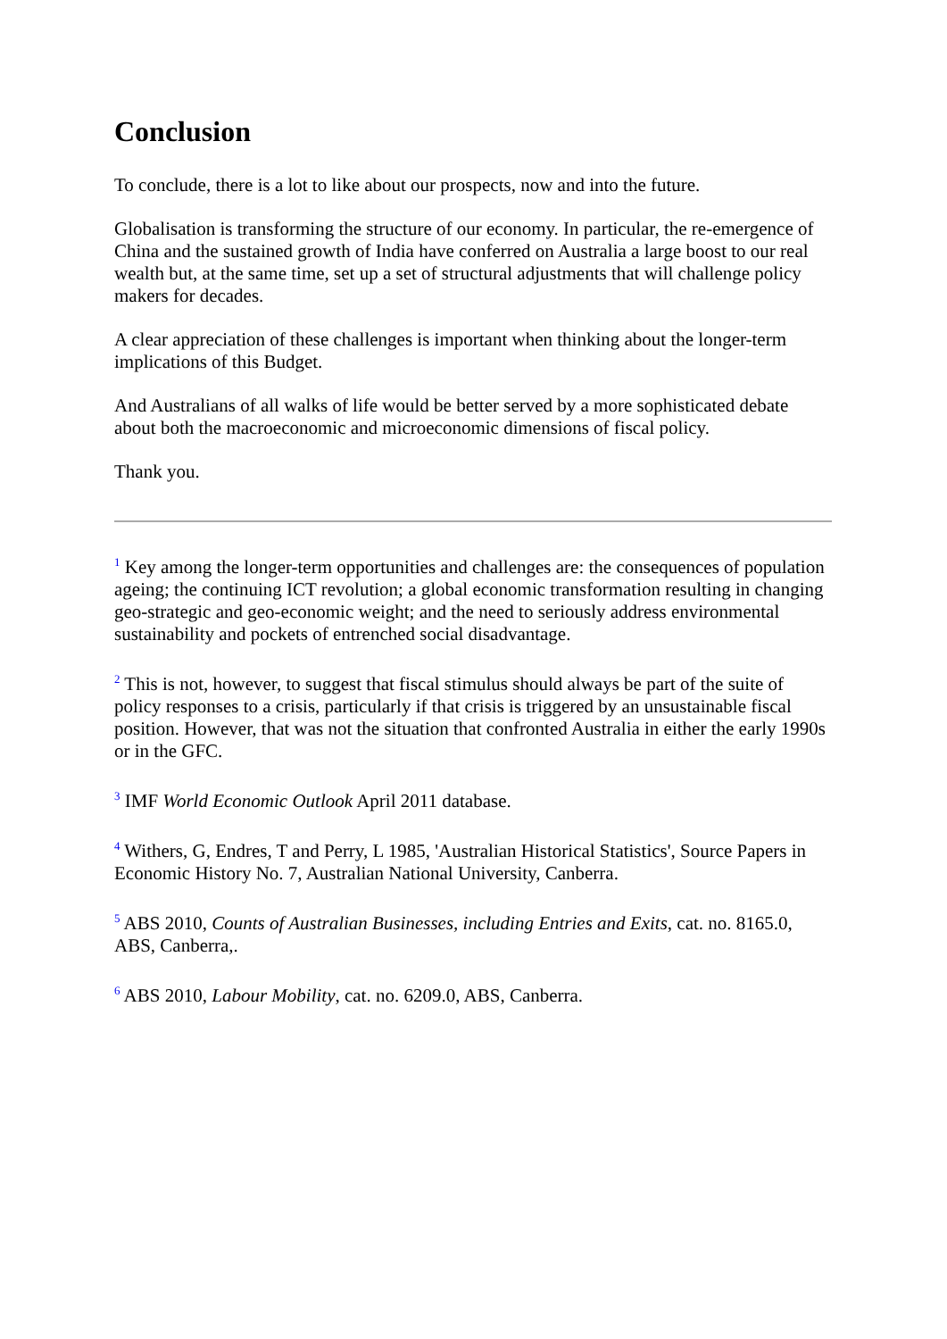Conclusion
To conclude, there is a lot to like about our prospects, now and into the future.
Globalisation is transforming the structure of our economy. In particular, the re-emergence of China and the sustained growth of India have conferred on Australia a large boost to our real wealth but, at the same time, set up a set of structural adjustments that will challenge policy makers for decades.
A clear appreciation of these challenges is important when thinking about the longer-term implications of this Budget.
And Australians of all walks of life would be better served by a more sophisticated debate about both the macroeconomic and microeconomic dimensions of fiscal policy.
Thank you.
<sup>1</sup> Key among the longer-term opportunities and challenges are: the consequences of population ageing; the continuing ICT revolution; a global economic transformation resulting in changing geo-strategic and geo-economic weight; and the need to seriously address environmental sustainability and pockets of entrenched social disadvantage.
<sup>2</sup> This is not, however, to suggest that fiscal stimulus should always be part of the suite of policy responses to a crisis, particularly if that crisis is triggered by an unsustainable fiscal position. However, that was not the situation that confronted Australia in either the early 1990s or in the GFC.
<sup>3</sup> IMF World Economic Outlook April 2011 database.
<sup>4</sup> Withers, G, Endres, T and Perry, L 1985, 'Australian Historical Statistics', Source Papers in Economic History No. 7, Australian National University, Canberra.
<sup>5</sup> ABS 2010, Counts of Australian Businesses, including Entries and Exits, cat. no. 8165.0, ABS, Canberra,.
<sup>6</sup> ABS 2010, Labour Mobility, cat. no. 6209.0, ABS, Canberra.